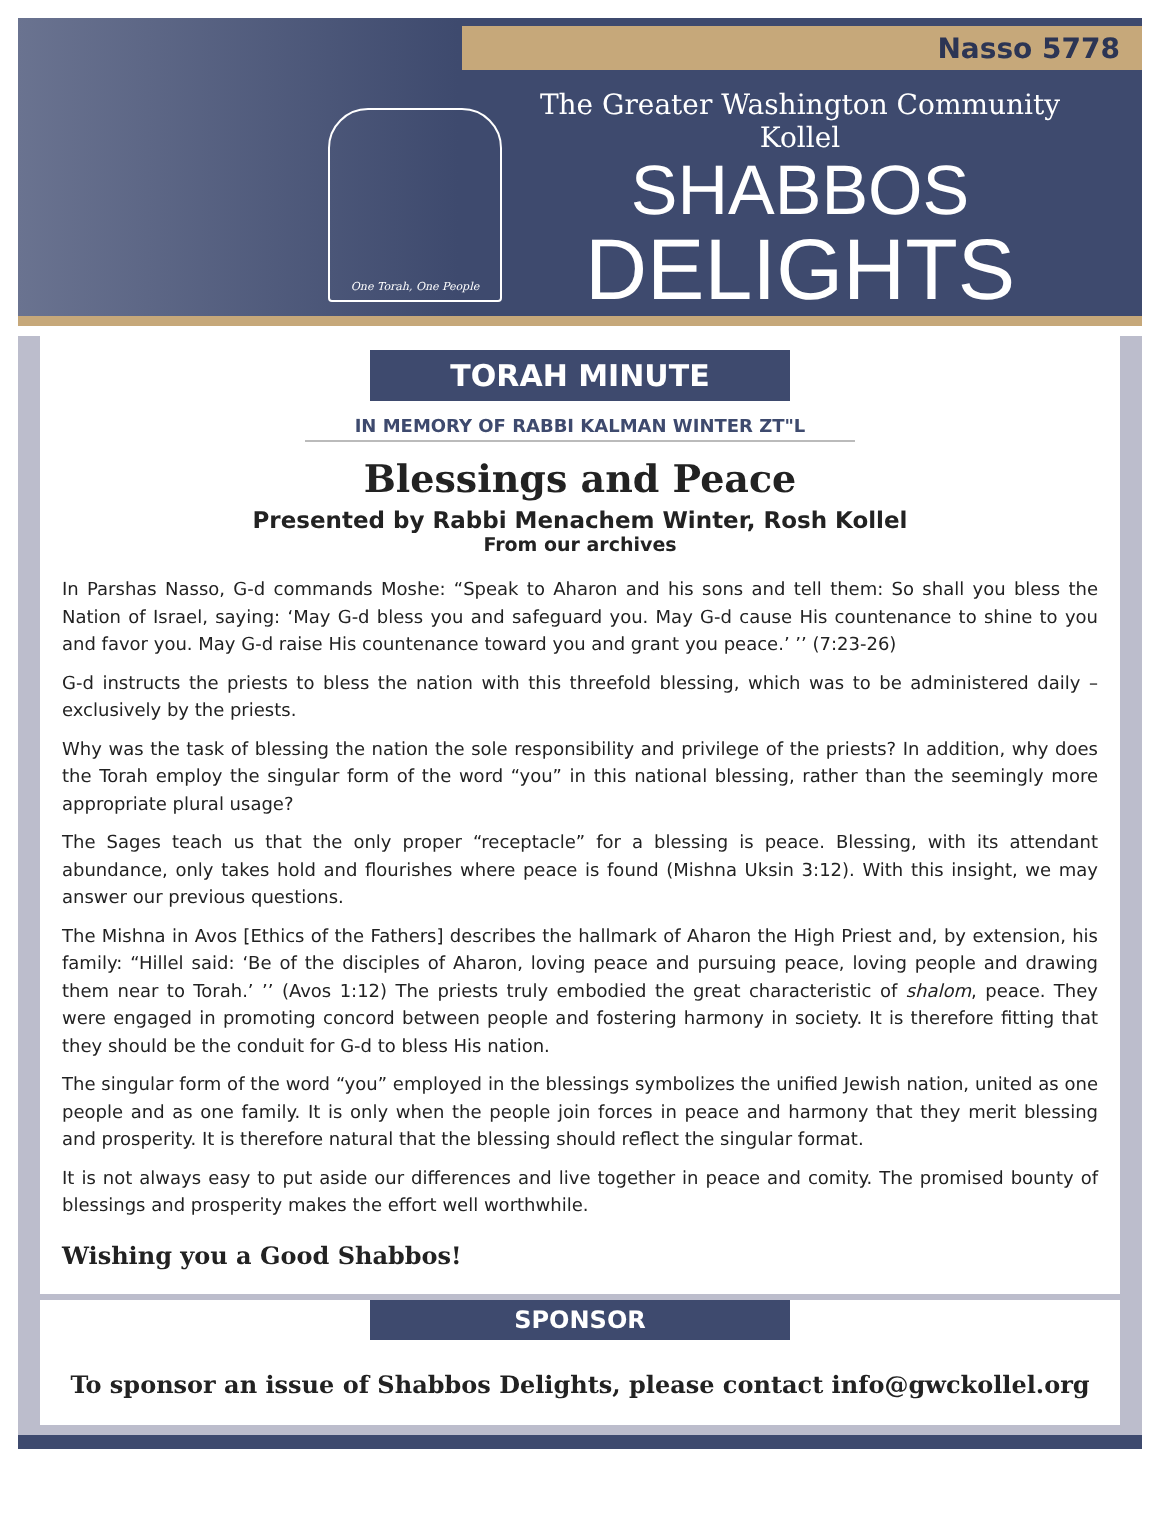Nasso 5778
One Torah, One People
The Greater Washington Community Kollel
SHABBOS
DELIGHTS
TORAH MINUTE
IN MEMORY OF RABBI KALMAN WINTER ZT"L
Blessings and Peace
Presented by Rabbi Menachem Winter, Rosh Kollel
From our archives
In Parshas Nasso, G-d commands Moshe: “Speak to Aharon and his sons and tell them: So shall you bless the Nation of Israel, saying: ‘May G-d bless you and safeguard you. May G-d cause His countenance to shine to you and favor you. May G-d raise His countenance toward you and grant you peace.’ ’’ (7:23-26)
G-d instructs the priests to bless the nation with this threefold blessing, which was to be administered daily – exclusively by the priests.
Why was the task of blessing the nation the sole responsibility and privilege of the priests? In addition, why does the Torah employ the singular form of the word “you” in this national blessing, rather than the seemingly more appropriate plural usage?
The Sages teach us that the only proper “receptacle” for a blessing is peace. Blessing, with its attendant abundance, only takes hold and flourishes where peace is found (Mishna Uksin 3:12). With this insight, we may answer our previous questions.
The Mishna in Avos [Ethics of the Fathers] describes the hallmark of Aharon the High Priest and, by extension, his family: “Hillel said: ‘Be of the disciples of Aharon, loving peace and pursuing peace, loving people and drawing them near to Torah.’ ’’ (Avos 1:12) The priests truly embodied the great characteristic of shalom, peace. They were engaged in promoting concord between people and fostering harmony in society. It is therefore fitting that they should be the conduit for G-d to bless His nation.
The singular form of the word “you” employed in the blessings symbolizes the unified Jewish nation, united as one people and as one family. It is only when the people join forces in peace and harmony that they merit blessing and prosperity. It is therefore natural that the blessing should reflect the singular format.
It is not always easy to put aside our differences and live together in peace and comity. The promised bounty of blessings and prosperity makes the effort well worthwhile.
Wishing you a Good Shabbos!
SPONSOR
To sponsor an issue of Shabbos Delights, please contact info@gwckollel.org